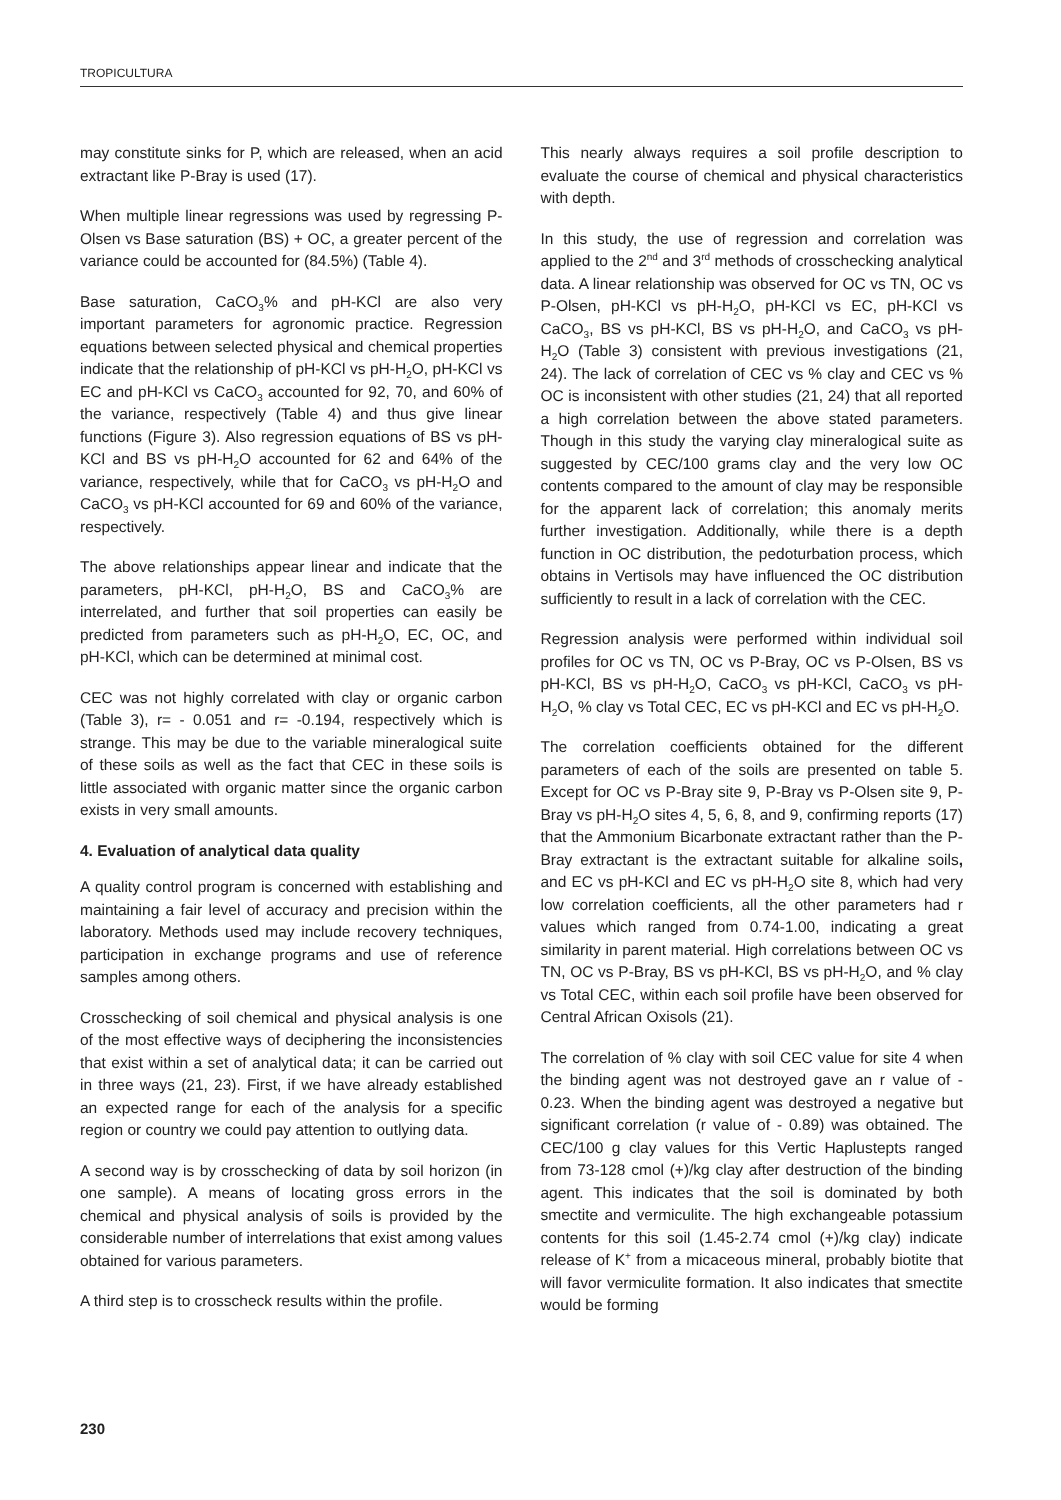TROPICULTURA
may constitute sinks for P, which are released, when an acid extractant like P-Bray is used (17).
When multiple linear regressions was used by regressing P-Olsen vs Base saturation (BS) + OC, a greater percent of the variance could be accounted for (84.5%) (Table 4).
Base saturation, CaCO<sub>3</sub>% and pH-KCl are also very important parameters for agronomic practice. Regression equations between selected physical and chemical properties indicate that the relationship of pH-KCl vs pH-H<sub>2</sub>O, pH-KCl vs EC and pH-KCl vs CaCO<sub>3</sub> accounted for 92, 70, and 60% of the variance, respectively (Table 4) and thus give linear functions (Figure 3). Also regression equations of BS vs pH-KCl and BS vs pH-H<sub>2</sub>O accounted for 62 and 64% of the variance, respectively, while that for CaCO<sub>3</sub> vs pH-H<sub>2</sub>O and CaCO<sub>3</sub> vs pH-KCl accounted for 69 and 60% of the variance, respectively.
The above relationships appear linear and indicate that the parameters, pH-KCl, pH-H<sub>2</sub>O, BS and CaCO<sub>3</sub>% are interrelated, and further that soil properties can easily be predicted from parameters such as pH-H<sub>2</sub>O, EC, OC, and pH-KCl, which can be determined at minimal cost.
CEC was not highly correlated with clay or organic carbon (Table 3), r= - 0.051 and r= -0.194, respectively which is strange. This may be due to the variable mineralogical suite of these soils as well as the fact that CEC in these soils is little associated with organic matter since the organic carbon exists in very small amounts.
4. Evaluation of analytical data quality
A quality control program is concerned with establishing and maintaining a fair level of accuracy and precision within the laboratory. Methods used may include recovery techniques, participation in exchange programs and use of reference samples among others.
Crosschecking of soil chemical and physical analysis is one of the most effective ways of deciphering the inconsistencies that exist within a set of analytical data; it can be carried out in three ways (21, 23). First, if we have already established an expected range for each of the analysis for a specific region or country we could pay attention to outlying data.
A second way is by crosschecking of data by soil horizon (in one sample). A means of locating gross errors in the chemical and physical analysis of soils is provided by the considerable number of interrelations that exist among values obtained for various parameters.
A third step is to crosscheck results within the profile.
This nearly always requires a soil profile description to evaluate the course of chemical and physical characteristics with depth.
In this study, the use of regression and correlation was applied to the 2<sup>nd</sup> and 3<sup>rd</sup> methods of crosschecking analytical data. A linear relationship was observed for OC vs TN, OC vs P-Olsen, pH-KCl vs pH-H<sub>2</sub>O, pH-KCl vs EC, pH-KCl vs CaCO<sub>3</sub>, BS vs pH-KCl, BS vs pH-H<sub>2</sub>O, and CaCO<sub>3</sub> vs pH-H<sub>2</sub>O (Table 3) consistent with previous investigations (21, 24). The lack of correlation of CEC vs % clay and CEC vs % OC is inconsistent with other studies (21, 24) that all reported a high correlation between the above stated parameters. Though in this study the varying clay mineralogical suite as suggested by CEC/100 grams clay and the very low OC contents compared to the amount of clay may be responsible for the apparent lack of correlation; this anomaly merits further investigation. Additionally, while there is a depth function in OC distribution, the pedoturbation process, which obtains in Vertisols may have influenced the OC distribution sufficiently to result in a lack of correlation with the CEC.
Regression analysis were performed within individual soil profiles for OC vs TN, OC vs P-Bray, OC vs P-Olsen, BS vs pH-KCl, BS vs pH-H<sub>2</sub>O, CaCO<sub>3</sub> vs pH-KCl, CaCO<sub>3</sub> vs pH-H<sub>2</sub>O, % clay vs Total CEC, EC vs pH-KCl and EC vs pH-H<sub>2</sub>O.
The correlation coefficients obtained for the different parameters of each of the soils are presented on table 5. Except for OC vs P-Bray site 9, P-Bray vs P-Olsen site 9, P-Bray vs pH-H<sub>2</sub>O sites 4, 5, 6, 8, and 9, confirming reports (17) that the Ammonium Bicarbonate extractant rather than the P-Bray extractant is the extractant suitable for alkaline soils, and EC vs pH-KCl and EC vs pH-H<sub>2</sub>O site 8, which had very low correlation coefficients, all the other parameters had r values which ranged from 0.74-1.00, indicating a great similarity in parent material. High correlations between OC vs TN, OC vs P-Bray, BS vs pH-KCl, BS vs pH-H<sub>2</sub>O, and % clay vs Total CEC, within each soil profile have been observed for Central African Oxisols (21).
The correlation of % clay with soil CEC value for site 4 when the binding agent was not destroyed gave an r value of - 0.23. When the binding agent was destroyed a negative but significant correlation (r value of - 0.89) was obtained. The CEC/100 g clay values for this Vertic Haplustepts ranged from 73-128 cmol (+)/kg clay after destruction of the binding agent. This indicates that the soil is dominated by both smectite and vermiculite. The high exchangeable potassium contents for this soil (1.45-2.74 cmol (+)/kg clay) indicate release of K<sup>+</sup> from a micaceous mineral, probably biotite that will favor vermiculite formation. It also indicates that smectite would be forming
230